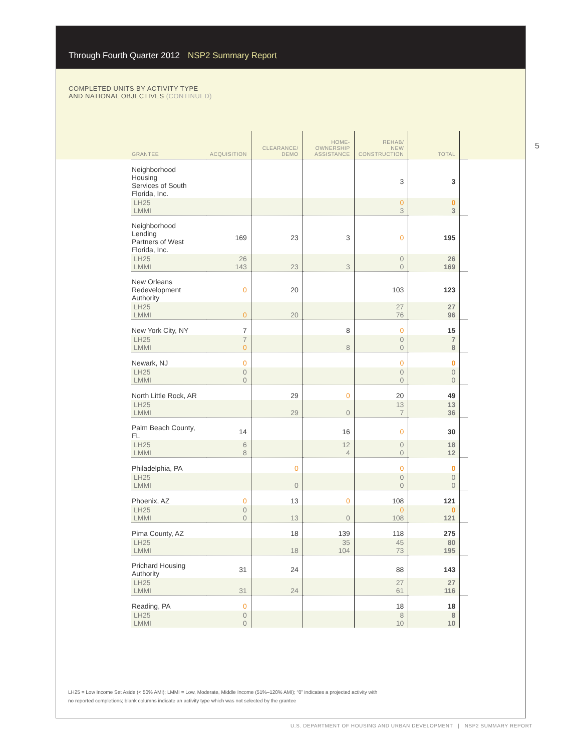Through Fourth Quarter 2012 NSP2 Summary Report
COMPLETED UNITS BY ACTIVITY TYPE
AND NATIONAL OBJECTIVES (CONTINUED)
5
| GRANTEE | ACQUISITION | CLEARANCE/ DEMO | HOME- OWNERSHIP ASSISTANCE | REHAB/ NEW CONSTRUCTION | TOTAL | |
| --- | --- | --- | --- | --- | --- | --- |
| Neighborhood Housing Services of South Florida, Inc. | | | | 3 | 3 | |
| LH25 LMMI | | | | 0 3 | 0 3 | |
| Neighborhood Lending Partners of West Florida, Inc. | 169 | 23 | 3 | 0 | 195 | |
| LH25 LMMI | 26 143 | 23 | 3 | 0 0 | 26 169 | |
| New Orleans Redevelopment Authority | 0 | 20 | | 103 | 123 | |
| LH25 LMMI | 0 | 20 | | 27 76 | 27 96 | |
| New York City, NY | 7 | | 8 | 0 | 15 | |
| LH25 LMMI | 7 0 | | 8 | 0 0 | 7 8 | |
| Newark, NJ | 0 | | | 0 | 0 | |
| LH25 LMMI | 0 0 | | | 0 0 | 0 0 | |
| North Little Rock, AR | | 29 | 0 | 20 | 49 | |
| LH25 LMMI | | 29 | 0 | 13 7 | 13 36 | |
| Palm Beach County, FL | 14 | | 16 | 0 | 30 | |
| LH25 LMMI | 6 8 | | 12 4 | 0 0 | 18 12 | |
| Philadelphia, PA | | 0 | | 0 | 0 | |
| LH25 LMMI | | 0 | | 0 0 | 0 0 | |
| Phoenix, AZ | 0 | 13 | 0 | 108 | 121 | |
| LH25 LMMI | 0 0 | 13 | 0 | 0 108 | 0 121 | |
| Pima County, AZ | | 18 | 139 | 118 | 275 | |
| LH25 LMMI | | 18 | 35 104 | 45 73 | 80 195 | |
| Prichard Housing Authority | 31 | 24 | | 88 | 143 | |
| LH25 LMMI | 31 | 24 | | 27 61 | 27 116 | |
| Reading, PA | 0 | | | 18 | 18 | |
| LH25 LMMI | 0 0 | | | 8 10 | 8 10 | |
LH25 = Low Income Set Aside (< 50% AMI); LMMI = Low, Moderate, Middle Income (51%–120% AMI); “0” indicates a projected activity with
no reported completions; blank columns indicate an activity type which was not selected by the grantee
U.S. DEPARTMENT OF HOUSING AND URBAN DEVELOPMENT | NSP2 SUMMARY REPORT